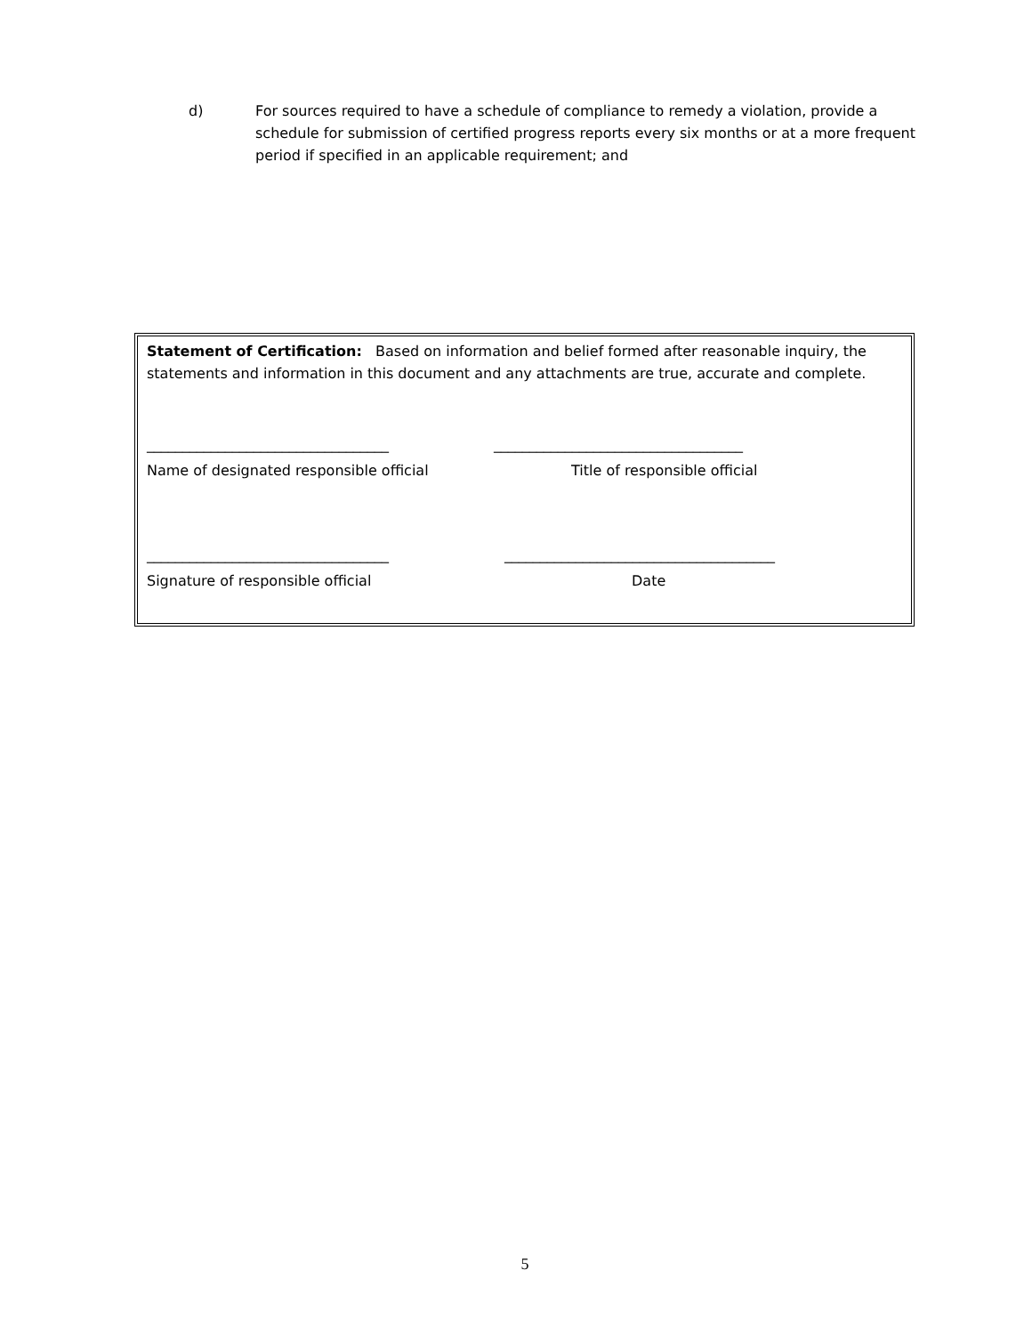d) For sources required to have a schedule of compliance to remedy a violation, provide a schedule for submission of certified progress reports every six months or at a more frequent period if specified in an applicable requirement; and
Statement of Certification: Based on information and belief formed after reasonable inquiry, the statements and information in this document and any attachments are true, accurate and complete.
__________________________________ ___________________________________
Name of designated responsible official Title of responsible official
__________________________________ ______________________________________
Signature of responsible official Date
5